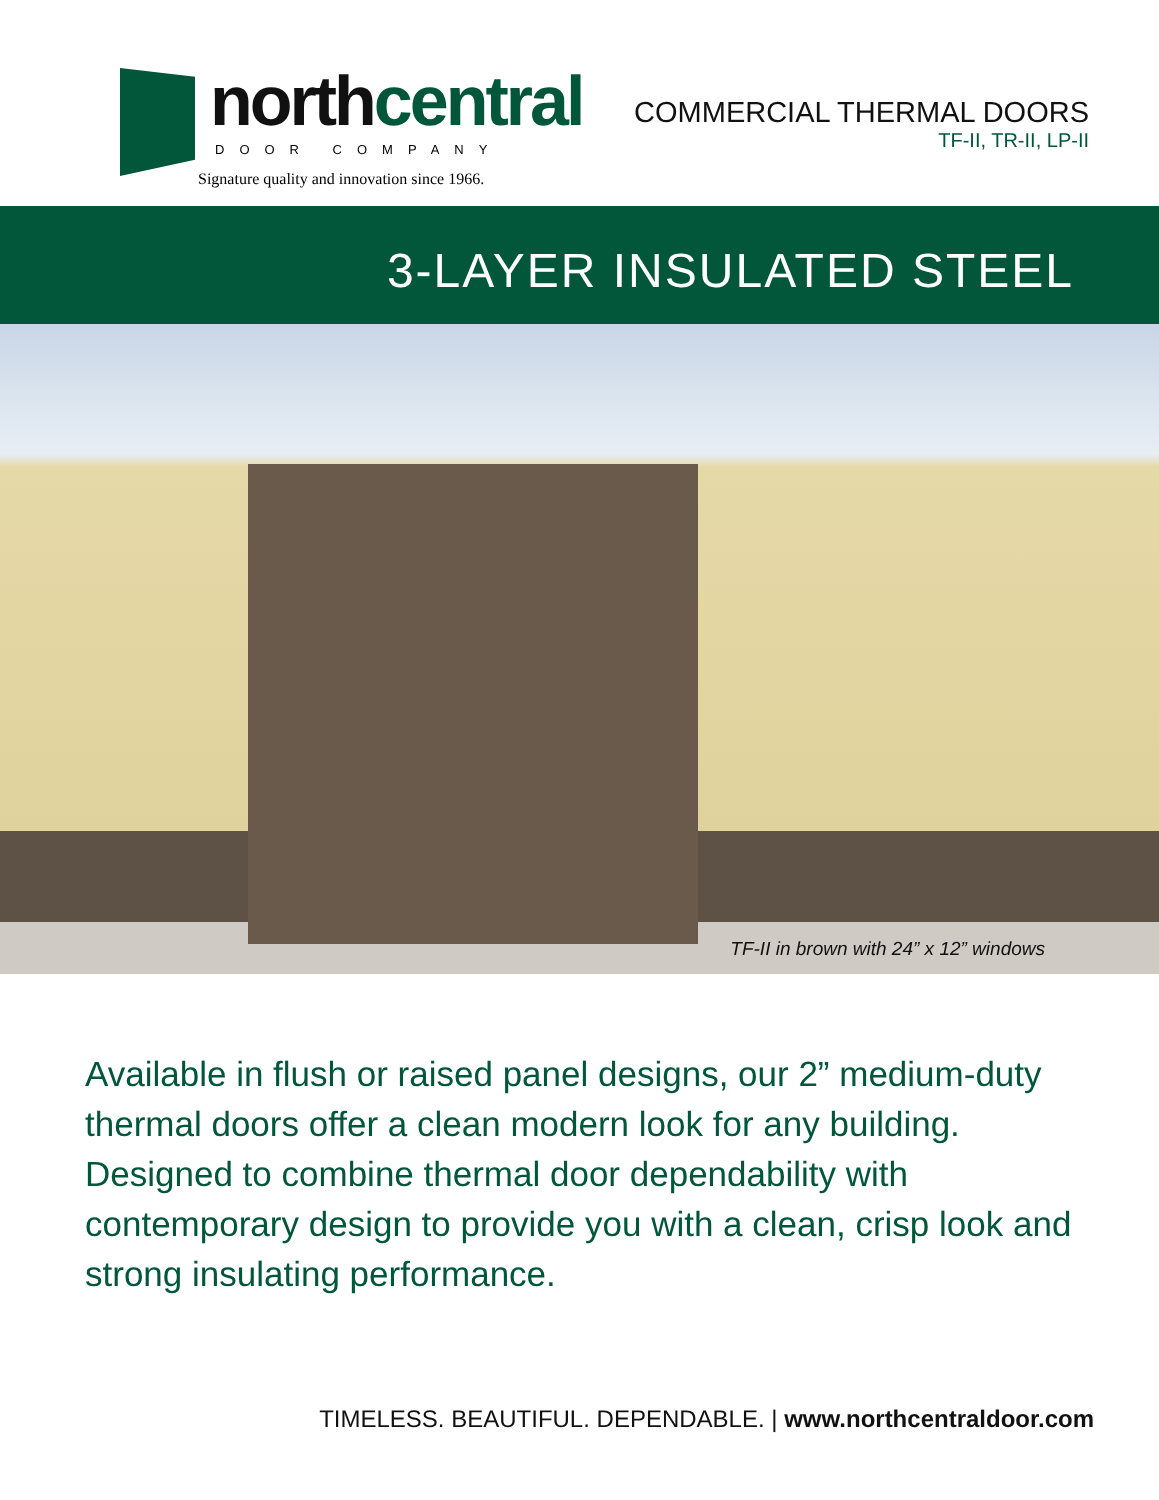northcentral DOOR COMPANY
Signature quality and innovation since 1966.
COMMERCIAL THERMAL DOORS
TF-II, TR-II, LP-II
3-LAYER INSULATED STEEL
TF-II in brown with 24” x 12” windows
Available in flush or raised panel designs, our 2” medium-duty thermal doors offer a clean modern look for any building. Designed to combine thermal door dependability with contemporary design to provide you with a clean, crisp look and strong insulating performance.
TIMELESS. BEAUTIFUL. DEPENDABLE. | www.northcentraldoor.com